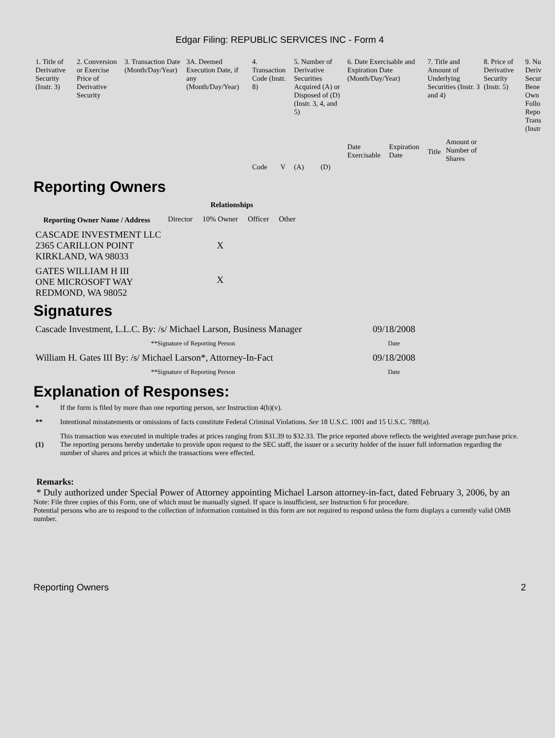Edgar Filing: REPUBLIC SERVICES INC - Form 4
| 1. Title of Derivative Security (Instr. 3) | 2. Conversion or Exercise Price of Derivative Security | 3. Transaction Date (Month/Day/Year) | 3A. Deemed Execution Date, if any (Month/Day/Year) | 4. Transaction Code (Instr. 8) | | 5. Number of Derivative Securities Acquired (A) or Disposed of (D) (Instr. 3, 4, and 5) | | 6. Date Exercisable and Expiration Date (Month/Day/Year) | | 7. Title and Amount of Underlying Securities (Instr. 3 and 4) | | 8. Price of Derivative Security (Instr. 5) | 9. Nu Deriv Secur Bene Own Follo Repo Trans (Instr |
| | | | | | | | | Date Exercisable | Expiration Date | Title | Amount or Number of Shares | | |
| | | | | Code | V | (A) | (D) | | | | | | |
Reporting Owners
| Reporting Owner Name / Address | Relationships | | | |
| --- | --- | --- | --- | --- |
| | Director | 10% Owner | Officer | Other |
| CASCADE INVESTMENT LLC 2365 CARILLON POINT KIRKLAND, WA 98033 | | X | | |
| GATES WILLIAM H III ONE MICROSOFT WAY REDMOND, WA 98052 | | X | | |
Signatures
| Cascade Investment, L.L.C. By: /s/ Michael Larson, Business Manager | 09/18/2008 |
| **Signature of Reporting Person | Date |
| William H. Gates III By: /s/ Michael Larson*, Attorney-In-Fact | 09/18/2008 |
| **Signature of Reporting Person | Date |
Explanation of Responses:
| * | If the form is filed by more than one reporting person, see Instruction 4(b)(v). |
| ** | Intentional misstatements or omissions of facts constitute Federal Criminal Violations. See 18 U.S.C. 1001 and 15 U.S.C. 78ff(a). |
| (1) | This transaction was executed in multiple trades at prices ranging from $31.39 to $32.33. The price reported above reflects the weighted average purchase price. The reporting persons hereby undertake to provide upon request to the SEC staff, the issuer or a security holder of the issuer full information regarding the number of shares and prices at which the transactions were effected. |
Remarks:
* Duly authorized under Special Power of Attorney appointing Michael Larson attorney-in-fact, dated February 3, 2006, by an
Note: File three copies of this Form, one of which must be manually signed. If space is insufficient, see Instruction 6 for procedure.
Potential persons who are to respond to the collection of information contained in this form are not required to respond unless the form displays a currently valid OMB number.
Reporting Owners 2